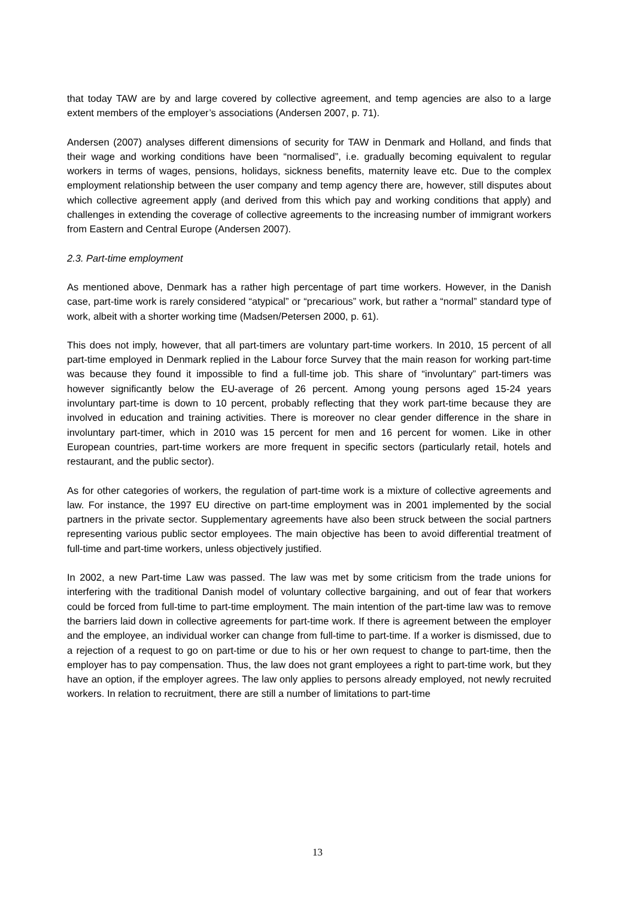that today TAW are by and large covered by collective agreement, and temp agencies are also to a large extent members of the employer’s associations (Andersen 2007, p. 71).
Andersen (2007) analyses different dimensions of security for TAW in Denmark and Holland, and finds that their wage and working conditions have been “normalised”, i.e. gradually becoming equivalent to regular workers in terms of wages, pensions, holidays, sickness benefits, maternity leave etc. Due to the complex employment relationship between the user company and temp agency there are, however, still disputes about which collective agreement apply (and derived from this which pay and working conditions that apply) and challenges in extending the coverage of collective agreements to the increasing number of immigrant workers from Eastern and Central Europe (Andersen 2007).
2.3. Part-time employment
As mentioned above, Denmark has a rather high percentage of part time workers. However, in the Danish case, part-time work is rarely considered “atypical” or “precarious” work, but rather a “normal” standard type of work, albeit with a shorter working time (Madsen/Petersen 2000, p. 61).
This does not imply, however, that all part-timers are voluntary part-time workers. In 2010, 15 percent of all part-time employed in Denmark replied in the Labour force Survey that the main reason for working part-time was because they found it impossible to find a full-time job. This share of “involuntary” part-timers was however significantly below the EU-average of 26 percent. Among young persons aged 15-24 years involuntary part-time is down to 10 percent, probably reflecting that they work part-time because they are involved in education and training activities. There is moreover no clear gender difference in the share in involuntary part-timer, which in 2010 was 15 percent for men and 16 percent for women. Like in other European countries, part-time workers are more frequent in specific sectors (particularly retail, hotels and restaurant, and the public sector).
As for other categories of workers, the regulation of part-time work is a mixture of collective agreements and law. For instance, the 1997 EU directive on part-time employment was in 2001 implemented by the social partners in the private sector. Supplementary agreements have also been struck between the social partners representing various public sector employees. The main objective has been to avoid differential treatment of full-time and part-time workers, unless objectively justified.
In 2002, a new Part-time Law was passed. The law was met by some criticism from the trade unions for interfering with the traditional Danish model of voluntary collective bargaining, and out of fear that workers could be forced from full-time to part-time employment. The main intention of the part-time law was to remove the barriers laid down in collective agreements for part-time work. If there is agreement between the employer and the employee, an individual worker can change from full-time to part-time. If a worker is dismissed, due to a rejection of a request to go on part-time or due to his or her own request to change to part-time, then the employer has to pay compensation. Thus, the law does not grant employees a right to part-time work, but they have an option, if the employer agrees. The law only applies to persons already employed, not newly recruited workers. In relation to recruitment, there are still a number of limitations to part-time
13